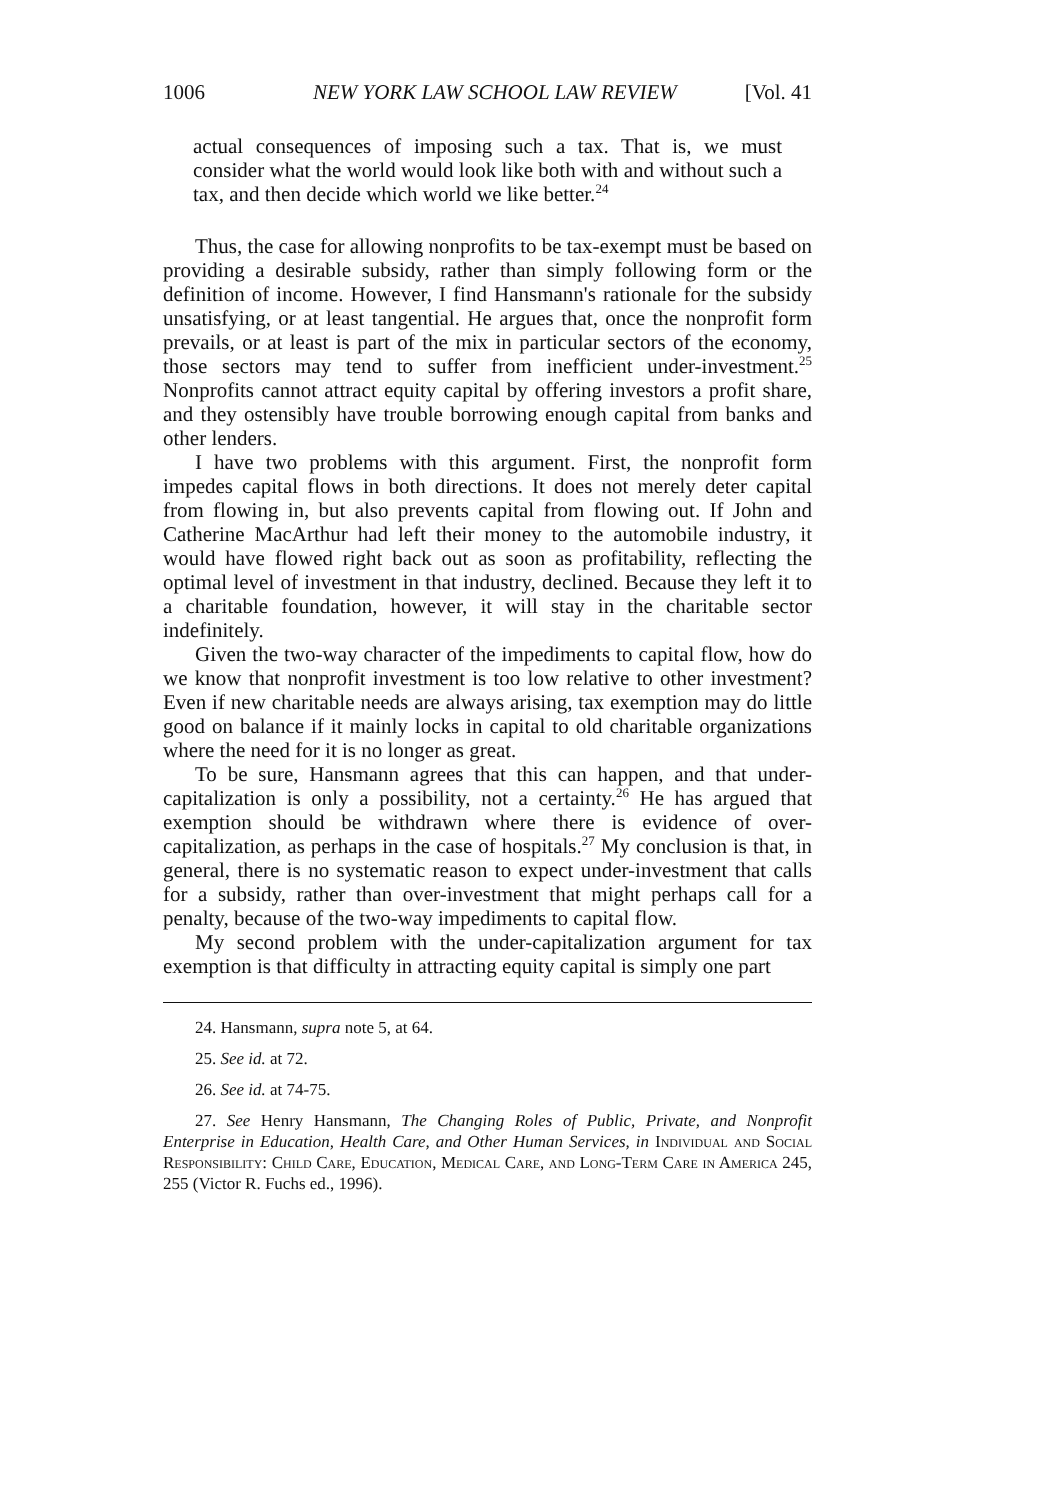1006 NEW YORK LAW SCHOOL LAW REVIEW [Vol. 41
actual consequences of imposing such a tax. That is, we must consider what the world would look like both with and without such a tax, and then decide which world we like better.<sup>24</sup>
Thus, the case for allowing nonprofits to be tax-exempt must be based on providing a desirable subsidy, rather than simply following form or the definition of income. However, I find Hansmann's rationale for the subsidy unsatisfying, or at least tangential. He argues that, once the nonprofit form prevails, or at least is part of the mix in particular sectors of the economy, those sectors may tend to suffer from inefficient under-investment.<sup>25</sup> Nonprofits cannot attract equity capital by offering investors a profit share, and they ostensibly have trouble borrowing enough capital from banks and other lenders.
I have two problems with this argument. First, the nonprofit form impedes capital flows in both directions. It does not merely deter capital from flowing in, but also prevents capital from flowing out. If John and Catherine MacArthur had left their money to the automobile industry, it would have flowed right back out as soon as profitability, reflecting the optimal level of investment in that industry, declined. Because they left it to a charitable foundation, however, it will stay in the charitable sector indefinitely.
Given the two-way character of the impediments to capital flow, how do we know that nonprofit investment is too low relative to other investment? Even if new charitable needs are always arising, tax exemption may do little good on balance if it mainly locks in capital to old charitable organizations where the need for it is no longer as great.
To be sure, Hansmann agrees that this can happen, and that under-capitalization is only a possibility, not a certainty.<sup>26</sup> He has argued that exemption should be withdrawn where there is evidence of over-capitalization, as perhaps in the case of hospitals.<sup>27</sup> My conclusion is that, in general, there is no systematic reason to expect under-investment that calls for a subsidy, rather than over-investment that might perhaps call for a penalty, because of the two-way impediments to capital flow.
My second problem with the under-capitalization argument for tax exemption is that difficulty in attracting equity capital is simply one part
24. Hansmann, supra note 5, at 64.
25. See id. at 72.
26. See id. at 74-75.
27. See Henry Hansmann, The Changing Roles of Public, Private, and Nonprofit Enterprise in Education, Health Care, and Other Human Services, in Individual and Social Responsibility: Child Care, Education, Medical Care, and Long-Term Care in America 245, 255 (Victor R. Fuchs ed., 1996).